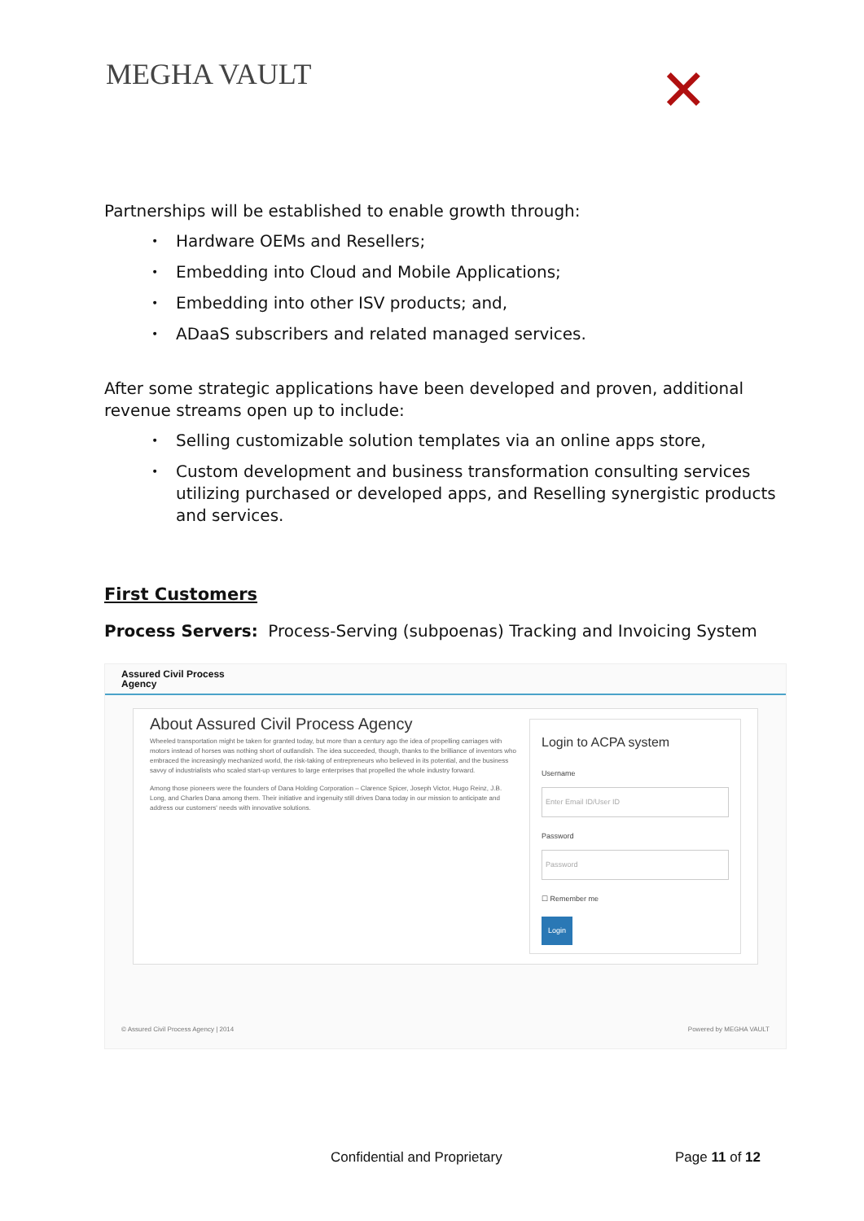MEGHA VAULT ✕
Partnerships will be established to enable growth through:
• Hardware OEMs and Resellers;
• Embedding into Cloud and Mobile Applications;
• Embedding into other ISV products; and,
• ADaaS subscribers and related managed services.
After some strategic applications have been developed and proven, additional revenue streams open up to include:
• Selling customizable solution templates via an online apps store,
• Custom development and business transformation consulting services utilizing purchased or developed apps, and Reselling synergistic products and services.
First Customers
Process Servers: Process-Serving (subpoenas) Tracking and Invoicing System
Assured Civil Process
Agency
About Assured Civil Process Agency
Wheeled transportation might be taken for granted today, but more than a century ago the idea of propelling carriages with motors instead of horses was nothing short of outlandish. The idea succeeded, though, thanks to the brilliance of inventors who embraced the increasingly mechanized world, the risk-taking of entrepreneurs who believed in its potential, and the business savvy of industrialists who scaled start-up ventures to large enterprises that propelled the whole industry forward.
Among those pioneers were the founders of Dana Holding Corporation – Clarence Spicer, Joseph Victor, Hugo Reinz, J.B. Long, and Charles Dana among them. Their initiative and ingenuity still drives Dana today in our mission to anticipate and address our customers' needs with innovative solutions.
Login to ACPA system
Username
Enter Email ID/User ID
Password
Password
☐ Remember me
Login
© Assured Civil Process Agency | 2014 Powered by MEGHA VAULT
Confidential and Proprietary Page 11 of 12